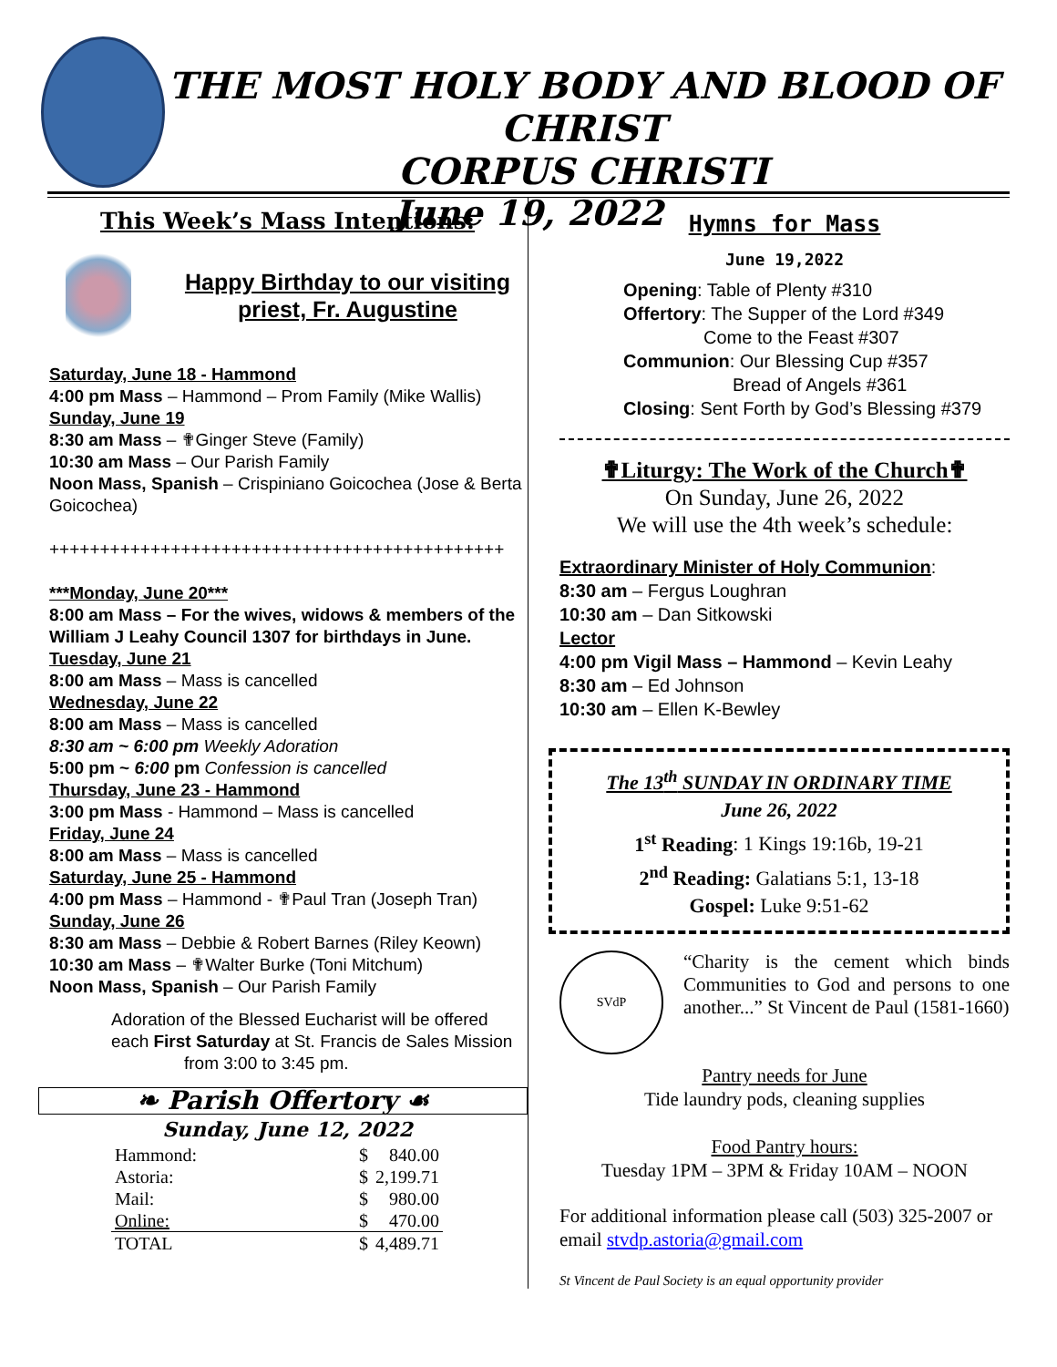THE MOST HOLY BODY AND BLOOD OF CHRIST
CORPUS CHRISTI
June 19, 2022
This Week’s Mass Intentions:
Happy Birthday to our visiting priest, Fr. Augustine
Saturday, June 18 - Hammond
4:00 pm Mass – Hammond – Prom Family (Mike Wallis)
Sunday, June 19
8:30 am Mass – ✟Ginger Steve (Family)
10:30 am Mass – Our Parish Family
Noon Mass, Spanish – Crispiniano Goicochea (Jose & Berta Goicochea)
+++++++++++++++++++++++++++++++++++++++++++++
***Monday, June 20***
8:00 am Mass – For the wives, widows & members of the William J Leahy Council 1307 for birthdays in June.
Tuesday, June 21
8:00 am Mass – Mass is cancelled
Wednesday, June 22
8:00 am Mass – Mass is cancelled
8:30 am ~ 6:00 pm Weekly Adoration
5:00 pm ~ 6:00 pm Confession is cancelled
Thursday, June 23 - Hammond
3:00 pm Mass - Hammond – Mass is cancelled
Friday, June 24
8:00 am Mass – Mass is cancelled
Saturday, June 25 - Hammond
4:00 pm Mass – Hammond - ✟Paul Tran (Joseph Tran)
Sunday, June 26
8:30 am Mass – Debbie & Robert Barnes (Riley Keown)
10:30 am Mass – ✟Walter Burke (Toni Mitchum)
Noon Mass, Spanish – Our Parish Family
Adoration of the Blessed Eucharist will be offered each First Saturday at St. Francis de Sales Mission
from 3:00 to 3:45 pm.
❧ Parish Offertory ☙
Sunday, June 12, 2022
| Hammond: | $ | 840.00 |
| Astoria: | $ | 2,199.71 |
| Mail: | $ | 980.00 |
| Online: | $ | 470.00 |
| TOTAL | $ | 4,489.71 |
Hymns for Mass
June 19,2022
Opening: Table of Plenty #310
Offertory: The Supper of the Lord #349
Come to the Feast #307
Communion: Our Blessing Cup #357
Bread of Angels #361
Closing: Sent Forth by God’s Blessing #379
✟Liturgy: The Work of the Church✟
On Sunday, June 26, 2022
We will use the 4th week’s schedule:
Extraordinary Minister of Holy Communion:
8:30 am – Fergus Loughran
10:30 am – Dan Sitkowski
Lector
4:00 pm Vigil Mass – Hammond – Kevin Leahy
8:30 am – Ed Johnson
10:30 am – Ellen K-Bewley
The 13<sup>th</sup> SUNDAY IN ORDINARY TIME
June 26, 2022
1<sup>st</sup> Reading: 1 Kings 19:16b, 19-21
2<sup>nd</sup> Reading: Galatians 5:1, 13-18
Gospel: Luke 9:51-62
SVdP
“Charity is the cement which binds Communities to God and persons to one another...” St Vincent de Paul (1581-1660)
Pantry needs for June
Tide laundry pods, cleaning supplies
Food Pantry hours:
Tuesday 1PM – 3PM & Friday 10AM – NOON
For additional information please call (503) 325-2007 or email stvdp.astoria@gmail.com
St Vincent de Paul Society is an equal opportunity provider